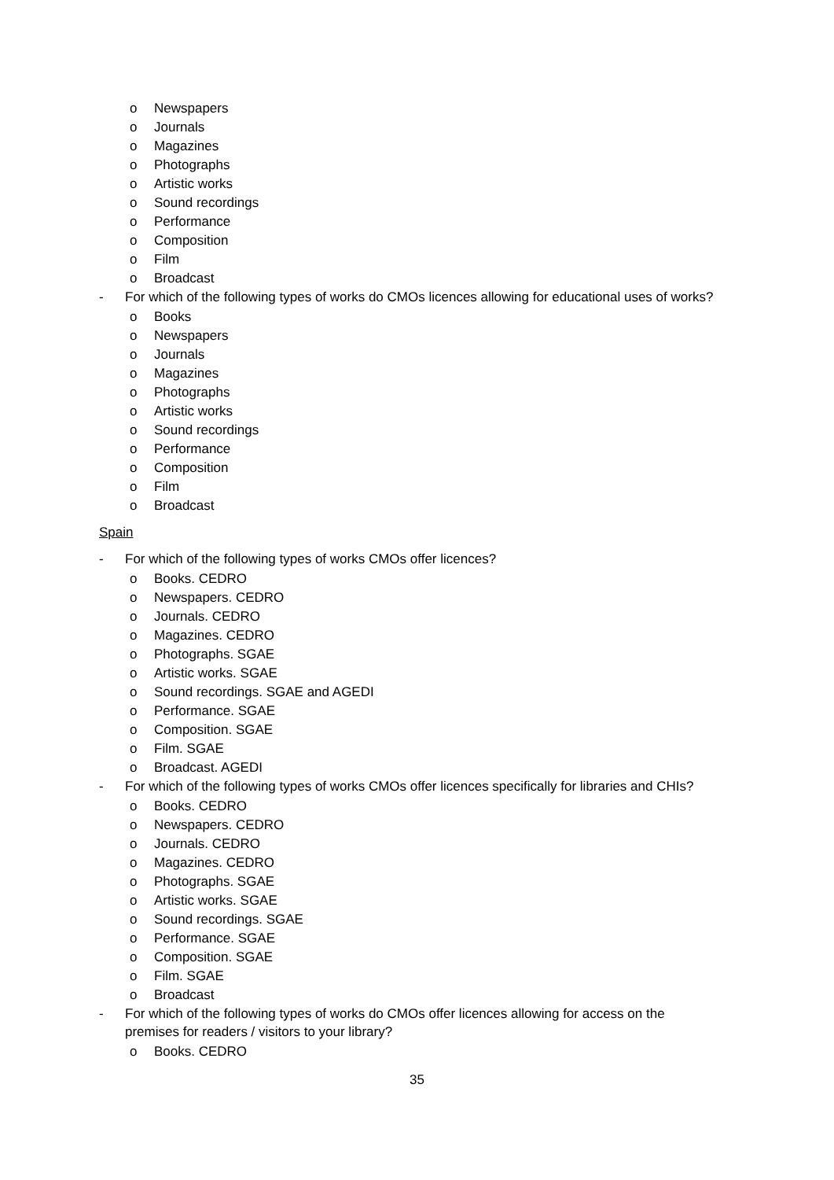o Newspapers
o Journals
o Magazines
o Photographs
o Artistic works
o Sound recordings
o Performance
o Composition
o Film
o Broadcast
- For which of the following types of works do CMOs licences allowing for educational uses of works?
o Books
o Newspapers
o Journals
o Magazines
o Photographs
o Artistic works
o Sound recordings
o Performance
o Composition
o Film
o Broadcast
Spain
- For which of the following types of works CMOs offer licences?
o Books. CEDRO
o Newspapers. CEDRO
o Journals. CEDRO
o Magazines. CEDRO
o Photographs. SGAE
o Artistic works. SGAE
o Sound recordings. SGAE and AGEDI
o Performance. SGAE
o Composition. SGAE
o Film. SGAE
o Broadcast. AGEDI
- For which of the following types of works CMOs offer licences specifically for libraries and CHIs?
o Books. CEDRO
o Newspapers. CEDRO
o Journals. CEDRO
o Magazines. CEDRO
o Photographs. SGAE
o Artistic works. SGAE
o Sound recordings. SGAE
o Performance. SGAE
o Composition. SGAE
o Film. SGAE
o Broadcast
- For which of the following types of works do CMOs offer licences allowing for access on the premises for readers / visitors to your library?
o Books. CEDRO
35